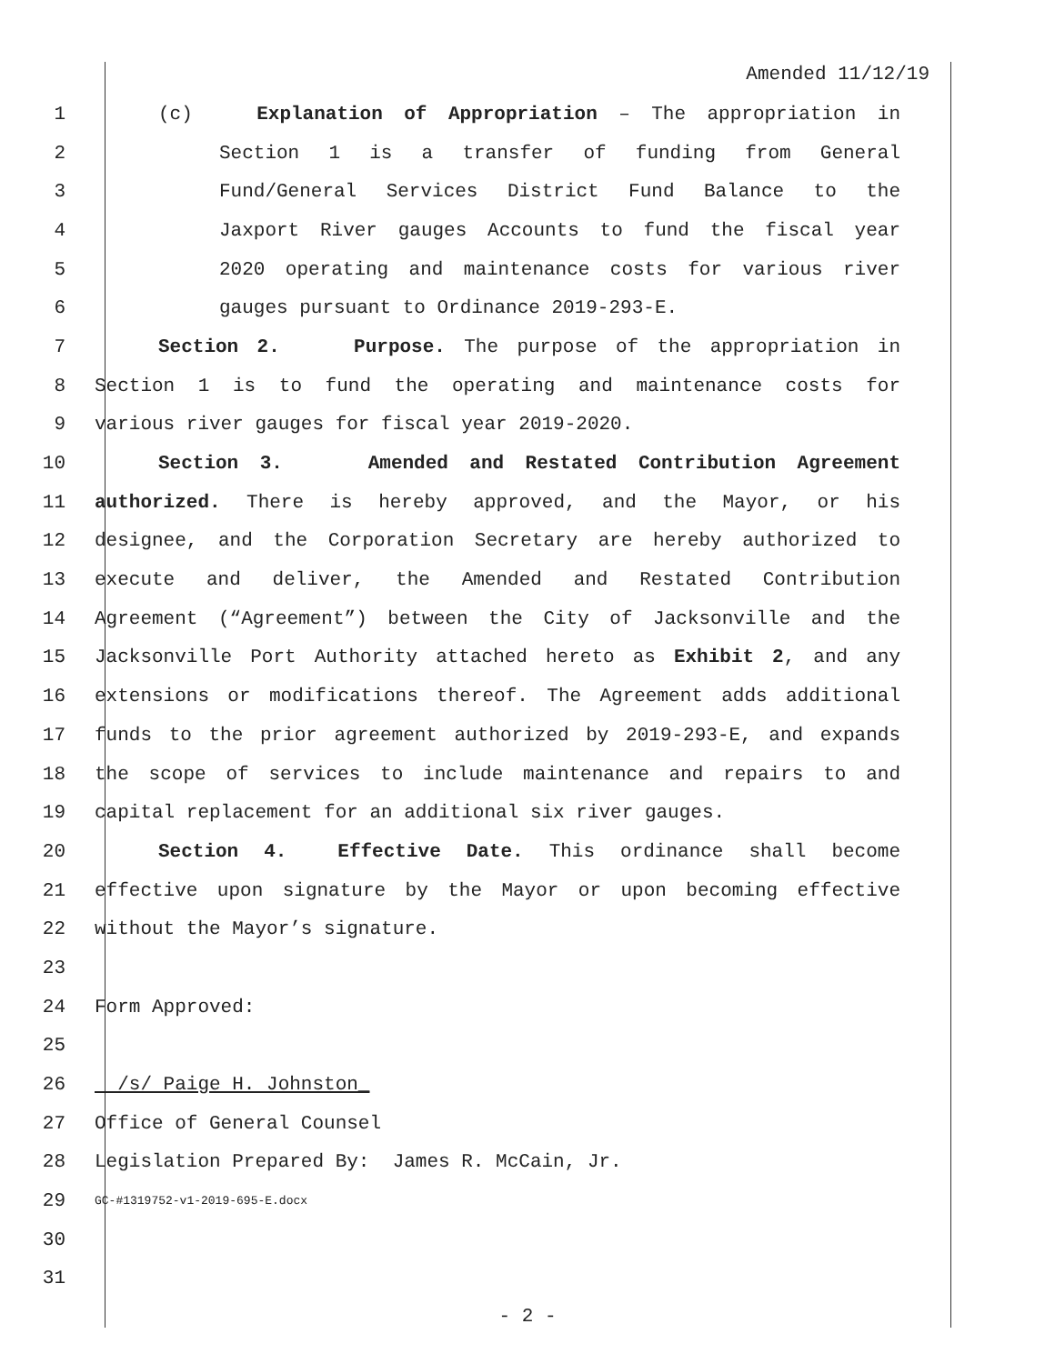Amended 11/12/19
1 (c) Explanation of Appropriation – The appropriation in
2 Section 1 is a transfer of funding from General
3 Fund/General Services District Fund Balance to the
4 Jaxport River gauges Accounts to fund the fiscal year
5 2020 operating and maintenance costs for various river
6 gauges pursuant to Ordinance 2019-293-E.
7 Section 2. Purpose. The purpose of the appropriation in
8 Section 1 is to fund the operating and maintenance costs for
9 various river gauges for fiscal year 2019-2020.
10 Section 3. Amended and Restated Contribution Agreement
11 authorized. There is hereby approved, and the Mayor, or his
12 designee, and the Corporation Secretary are hereby authorized to
13 execute and deliver, the Amended and Restated Contribution
14 Agreement (“Agreement”) between the City of Jacksonville and the
15 Jacksonville Port Authority attached hereto as Exhibit 2, and any
16 extensions or modifications thereof. The Agreement adds additional
17 funds to the prior agreement authorized by 2019-293-E, and expands
18 the scope of services to include maintenance and repairs to and
19 capital replacement for an additional six river gauges.
20 Section 4. Effective Date. This ordinance shall become
21 effective upon signature by the Mayor or upon becoming effective
22 without the Mayor’s signature.
23
24 Form Approved:
25
26 /s/ Paige H. Johnston_
27 Office of General Counsel
28 Legislation Prepared By: James R. McCain, Jr.
29 GC-#1319752-v1-2019-695-E.docx
30
31
- 2 -